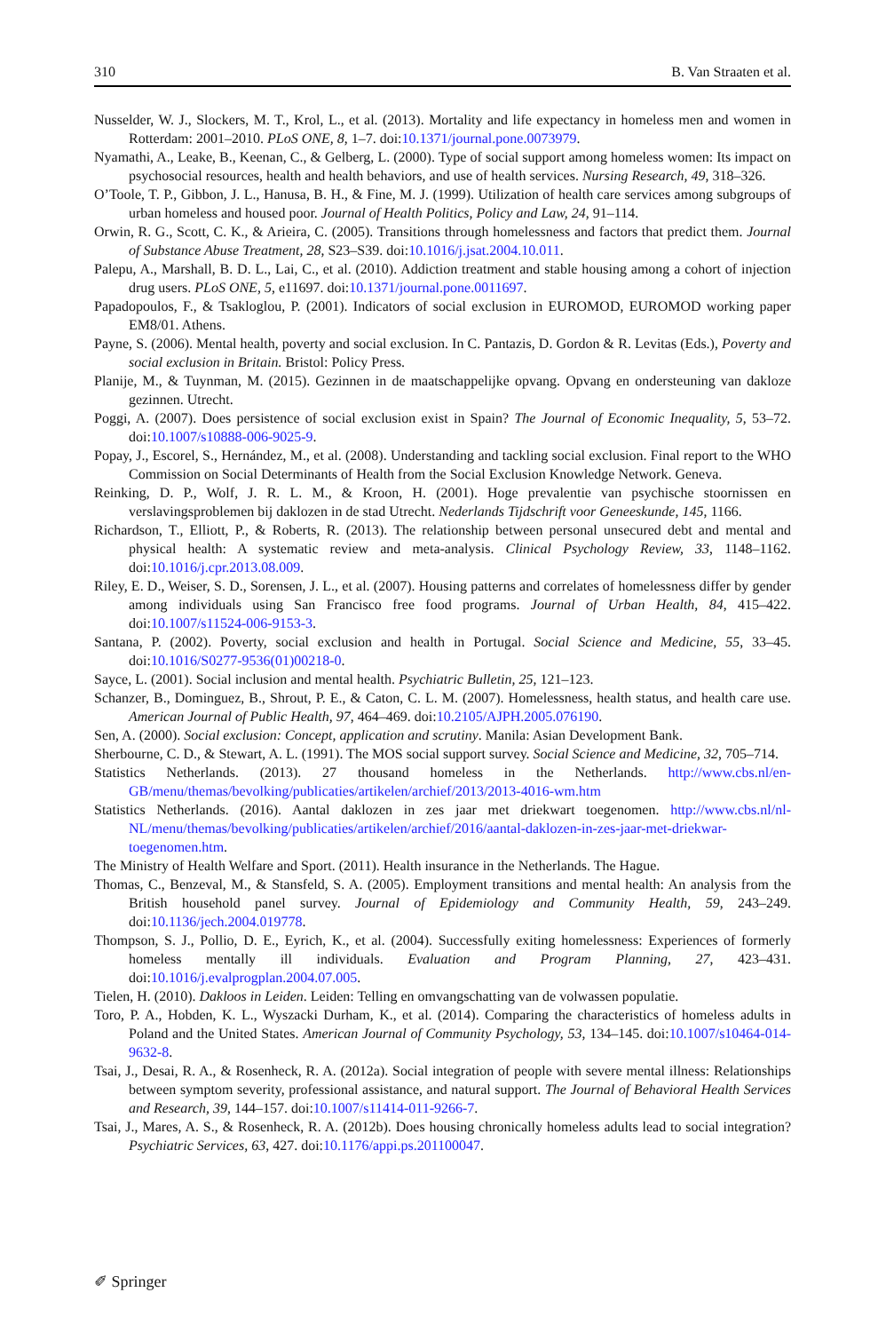310 B. Van Straaten et al.
Nusselder, W. J., Slockers, M. T., Krol, L., et al. (2013). Mortality and life expectancy in homeless men and women in Rotterdam: 2001–2010. PLoS ONE, 8, 1–7. doi:10.1371/journal.pone.0073979.
Nyamathi, A., Leake, B., Keenan, C., & Gelberg, L. (2000). Type of social support among homeless women: Its impact on psychosocial resources, health and health behaviors, and use of health services. Nursing Research, 49, 318–326.
O’Toole, T. P., Gibbon, J. L., Hanusa, B. H., & Fine, M. J. (1999). Utilization of health care services among subgroups of urban homeless and housed poor. Journal of Health Politics, Policy and Law, 24, 91–114.
Orwin, R. G., Scott, C. K., & Arieira, C. (2005). Transitions through homelessness and factors that predict them. Journal of Substance Abuse Treatment, 28, S23–S39. doi:10.1016/j.jsat.2004.10.011.
Palepu, A., Marshall, B. D. L., Lai, C., et al. (2010). Addiction treatment and stable housing among a cohort of injection drug users. PLoS ONE, 5, e11697. doi:10.1371/journal.pone.0011697.
Papadopoulos, F., & Tsakloglou, P. (2001). Indicators of social exclusion in EUROMOD, EUROMOD working paper EM8/01. Athens.
Payne, S. (2006). Mental health, poverty and social exclusion. In C. Pantazis, D. Gordon & R. Levitas (Eds.), Poverty and social exclusion in Britain. Bristol: Policy Press.
Planije, M., & Tuynman, M. (2015). Gezinnen in de maatschappelijke opvang. Opvang en ondersteuning van dakloze gezinnen. Utrecht.
Poggi, A. (2007). Does persistence of social exclusion exist in Spain? The Journal of Economic Inequality, 5, 53–72. doi:10.1007/s10888-006-9025-9.
Popay, J., Escorel, S., Hernández, M., et al. (2008). Understanding and tackling social exclusion. Final report to the WHO Commission on Social Determinants of Health from the Social Exclusion Knowledge Network. Geneva.
Reinking, D. P., Wolf, J. R. L. M., & Kroon, H. (2001). Hoge prevalentie van psychische stoornissen en verslavingsproblemen bij daklozen in de stad Utrecht. Nederlands Tijdschrift voor Geneeskunde, 145, 1166.
Richardson, T., Elliott, P., & Roberts, R. (2013). The relationship between personal unsecured debt and mental and physical health: A systematic review and meta-analysis. Clinical Psychology Review, 33, 1148–1162. doi:10.1016/j.cpr.2013.08.009.
Riley, E. D., Weiser, S. D., Sorensen, J. L., et al. (2007). Housing patterns and correlates of homelessness differ by gender among individuals using San Francisco free food programs. Journal of Urban Health, 84, 415–422. doi:10.1007/s11524-006-9153-3.
Santana, P. (2002). Poverty, social exclusion and health in Portugal. Social Science and Medicine, 55, 33–45. doi:10.1016/S0277-9536(01)00218-0.
Sayce, L. (2001). Social inclusion and mental health. Psychiatric Bulletin, 25, 121–123.
Schanzer, B., Dominguez, B., Shrout, P. E., & Caton, C. L. M. (2007). Homelessness, health status, and health care use. American Journal of Public Health, 97, 464–469. doi:10.2105/AJPH.2005.076190.
Sen, A. (2000). Social exclusion: Concept, application and scrutiny. Manila: Asian Development Bank.
Sherbourne, C. D., & Stewart, A. L. (1991). The MOS social support survey. Social Science and Medicine, 32, 705–714.
Statistics Netherlands. (2013). 27 thousand homeless in the Netherlands. http://www.cbs.nl/en-GB/menu/themas/bevolking/publicaties/artikelen/archief/2013/2013-4016-wm.htm
Statistics Netherlands. (2016). Aantal daklozen in zes jaar met driekwart toegenomen. http://www.cbs.nl/nl-NL/menu/themas/bevolking/publicaties/artikelen/archief/2016/aantal-daklozen-in-zes-jaar-met-driekwar-toegenomen.htm.
The Ministry of Health Welfare and Sport. (2011). Health insurance in the Netherlands. The Hague.
Thomas, C., Benzeval, M., & Stansfeld, S. A. (2005). Employment transitions and mental health: An analysis from the British household panel survey. Journal of Epidemiology and Community Health, 59, 243–249. doi:10.1136/jech.2004.019778.
Thompson, S. J., Pollio, D. E., Eyrich, K., et al. (2004). Successfully exiting homelessness: Experiences of formerly homeless mentally ill individuals. Evaluation and Program Planning, 27, 423–431. doi:10.1016/j.evalprogplan.2004.07.005.
Tielen, H. (2010). Dakloos in Leiden. Leiden: Telling en omvangschatting van de volwassen populatie.
Toro, P. A., Hobden, K. L., Wyszacki Durham, K., et al. (2014). Comparing the characteristics of homeless adults in Poland and the United States. American Journal of Community Psychology, 53, 134–145. doi:10.1007/s10464-014-9632-8.
Tsai, J., Desai, R. A., & Rosenheck, R. A. (2012a). Social integration of people with severe mental illness: Relationships between symptom severity, professional assistance, and natural support. The Journal of Behavioral Health Services and Research, 39, 144–157. doi:10.1007/s11414-011-9266-7.
Tsai, J., Mares, A. S., & Rosenheck, R. A. (2012b). Does housing chronically homeless adults lead to social integration? Psychiatric Services, 63, 427. doi:10.1176/appi.ps.201100047.
✐ Springer